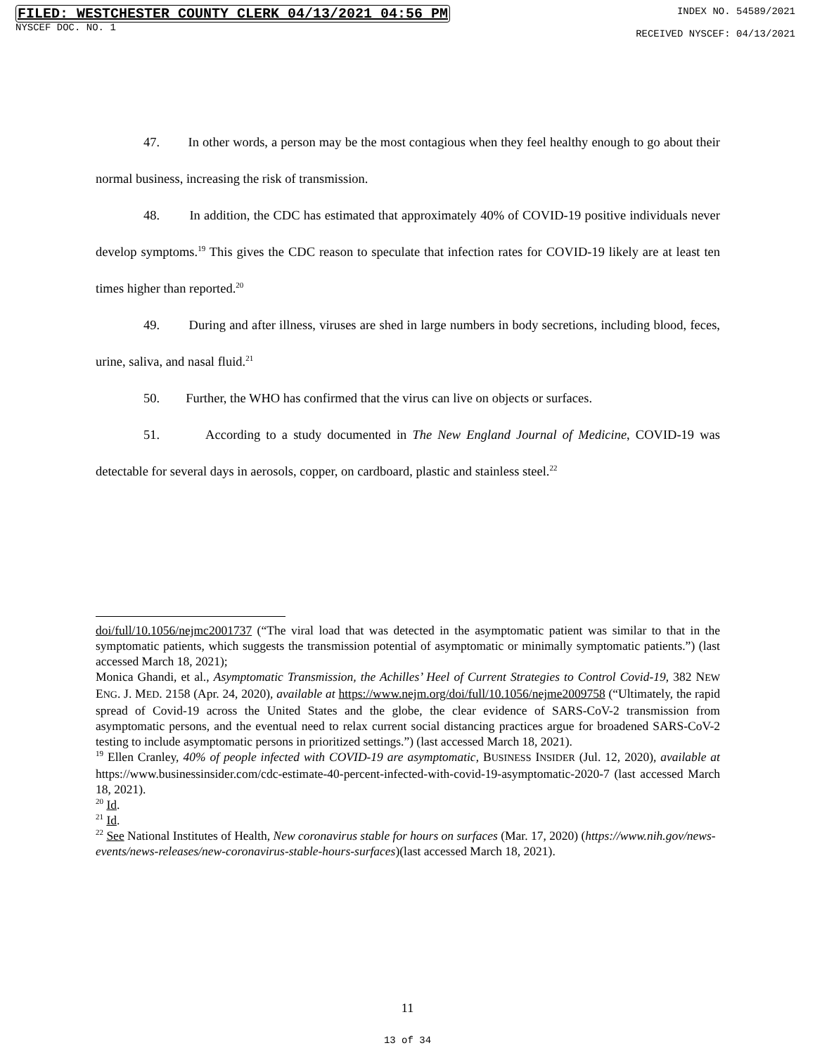FILED: WESTCHESTER COUNTY CLERK 04/13/2021 04:56 PM
NYSCEF DOC. NO. 1
INDEX NO. 54589/2021
RECEIVED NYSCEF: 04/13/2021
47. In other words, a person may be the most contagious when they feel healthy enough to go about their normal business, increasing the risk of transmission.
48. In addition, the CDC has estimated that approximately 40% of COVID-19 positive individuals never develop symptoms.<sup>19</sup> This gives the CDC reason to speculate that infection rates for COVID-19 likely are at least ten times higher than reported.<sup>20</sup>
49. During and after illness, viruses are shed in large numbers in body secretions, including blood, feces, urine, saliva, and nasal fluid.<sup>21</sup>
50. Further, the WHO has confirmed that the virus can live on objects or surfaces.
51. According to a study documented in The New England Journal of Medicine, COVID-19 was detectable for several days in aerosols, copper, on cardboard, plastic and stainless steel.<sup>22</sup>
doi/full/10.1056/nejmc2001737 (“The viral load that was detected in the asymptomatic patient was similar to that in the symptomatic patients, which suggests the transmission potential of asymptomatic or minimally symptomatic patients.”) (last accessed March 18, 2021);
Monica Ghandi, et al., Asymptomatic Transmission, the Achilles’ Heel of Current Strategies to Control Covid-19, 382 NEW ENG. J. MED. 2158 (Apr. 24, 2020), available at https://www.nejm.org/doi/full/10.1056/nejme2009758 (“Ultimately, the rapid spread of Covid-19 across the United States and the globe, the clear evidence of SARS-CoV-2 transmission from asymptomatic persons, and the eventual need to relax current social distancing practices argue for broadened SARS-CoV-2 testing to include asymptomatic persons in prioritized settings.”) (last accessed March 18, 2021).
<sup>19</sup> Ellen Cranley, 40% of people infected with COVID-19 are asymptomatic, BUSINESS INSIDER (Jul. 12, 2020), available at https://www.businessinsider.com/cdc-estimate-40-percent-infected-with-covid-19-asymptomatic-2020-7 (last accessed March 18, 2021).
<sup>20</sup> Id.
<sup>21</sup> Id.
<sup>22</sup> See National Institutes of Health, New coronavirus stable for hours on surfaces (Mar. 17, 2020) (https://www.nih.gov/news-events/news-releases/new-coronavirus-stable-hours-surfaces)(last accessed March 18, 2021).
11
13 of 34